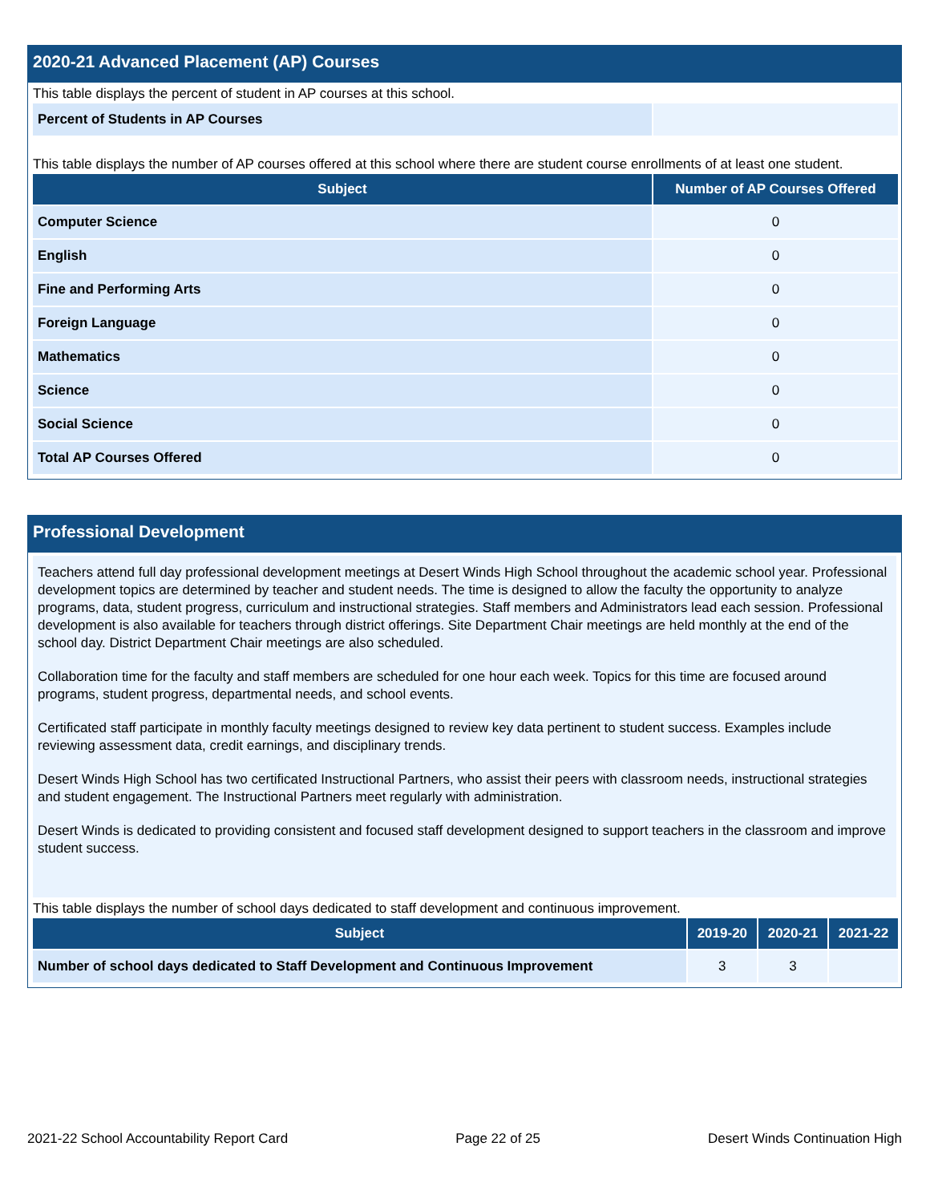2020-21 Advanced Placement (AP) Courses
This table displays the percent of student in AP courses at this school.
| Percent of Students in AP Courses | |
This table displays the number of AP courses offered at this school where there are student course enrollments of at least one student.
| Subject | Number of AP Courses Offered |
| --- | --- |
| Computer Science | 0 |
| English | 0 |
| Fine and Performing Arts | 0 |
| Foreign Language | 0 |
| Mathematics | 0 |
| Science | 0 |
| Social Science | 0 |
| Total AP Courses Offered | 0 |
Professional Development
Teachers attend full day professional development meetings at Desert Winds High School throughout the academic school year. Professional development topics are determined by teacher and student needs. The time is designed to allow the faculty the opportunity to analyze programs, data, student progress, curriculum and instructional strategies. Staff members and Administrators lead each session. Professional development is also available for teachers through district offerings. Site Department Chair meetings are held monthly at the end of the school day. District Department Chair meetings are also scheduled.
Collaboration time for the faculty and staff members are scheduled for one hour each week. Topics for this time are focused around programs, student progress, departmental needs, and school events.
Certificated staff participate in monthly faculty meetings designed to review key data pertinent to student success. Examples include reviewing assessment data, credit earnings, and disciplinary trends.
Desert Winds High School has two certificated Instructional Partners, who assist their peers with classroom needs, instructional strategies and student engagement. The Instructional Partners meet regularly with administration.
Desert Winds is dedicated to providing consistent and focused staff development designed to support teachers in the classroom and improve student success.
This table displays the number of school days dedicated to staff development and continuous improvement.
| Subject | 2019-20 | 2020-21 | 2021-22 |
| --- | --- | --- | --- |
| Number of school days dedicated to Staff Development and Continuous Improvement | 3 | 3 | |
2021-22 School Accountability Report Card Page 22 of 25 Desert Winds Continuation High